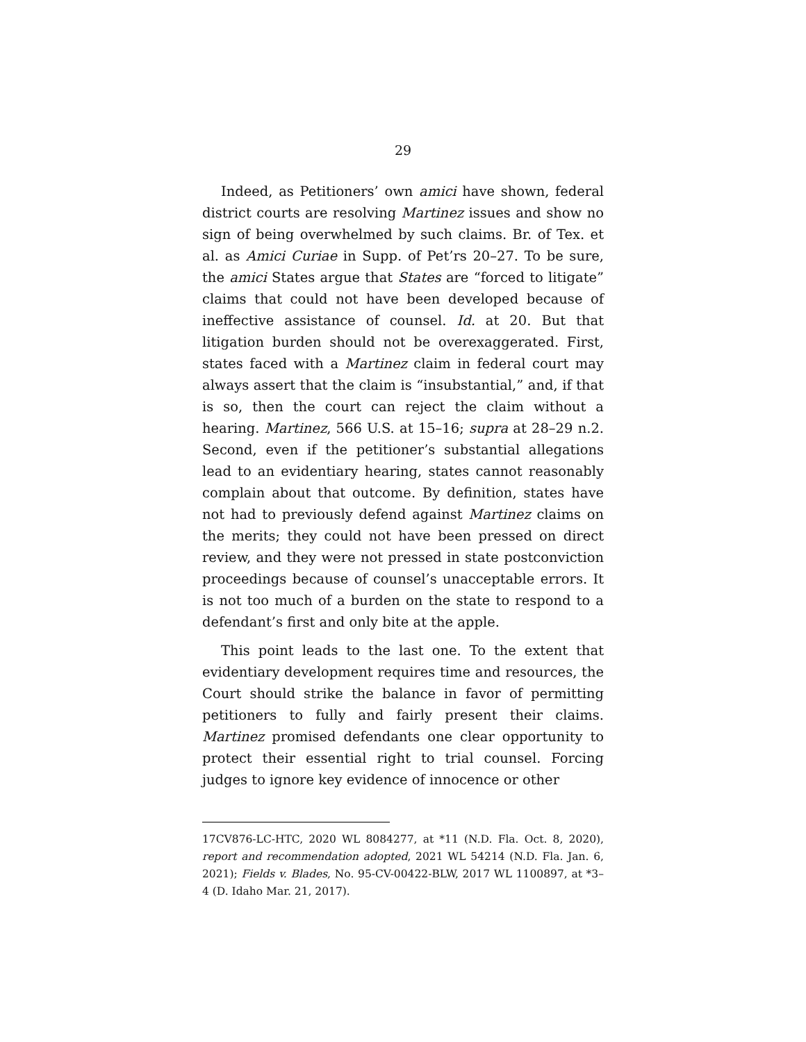29
Indeed, as Petitioners’ own amici have shown, federal district courts are resolving Martinez issues and show no sign of being overwhelmed by such claims. Br. of Tex. et al. as Amici Curiae in Supp. of Pet’rs 20–27. To be sure, the amici States argue that States are “forced to litigate” claims that could not have been developed because of ineffective assistance of counsel. Id. at 20. But that litigation burden should not be overexaggerated. First, states faced with a Martinez claim in federal court may always assert that the claim is “insubstantial,” and, if that is so, then the court can reject the claim without a hearing. Martinez, 566 U.S. at 15–16; supra at 28–29 n.2. Second, even if the petitioner’s substantial allegations lead to an evidentiary hearing, states cannot reasonably complain about that outcome. By definition, states have not had to previously defend against Martinez claims on the merits; they could not have been pressed on direct review, and they were not pressed in state postconviction proceedings because of counsel’s unacceptable errors. It is not too much of a burden on the state to respond to a defendant’s first and only bite at the apple.
This point leads to the last one. To the extent that evidentiary development requires time and resources, the Court should strike the balance in favor of permitting petitioners to fully and fairly present their claims. Martinez promised defendants one clear opportunity to protect their essential right to trial counsel. Forcing judges to ignore key evidence of innocence or other
17CV876-LC-HTC, 2020 WL 8084277, at *11 (N.D. Fla. Oct. 8, 2020), report and recommendation adopted, 2021 WL 54214 (N.D. Fla. Jan. 6, 2021); Fields v. Blades, No. 95-CV-00422-BLW, 2017 WL 1100897, at *3–4 (D. Idaho Mar. 21, 2017).